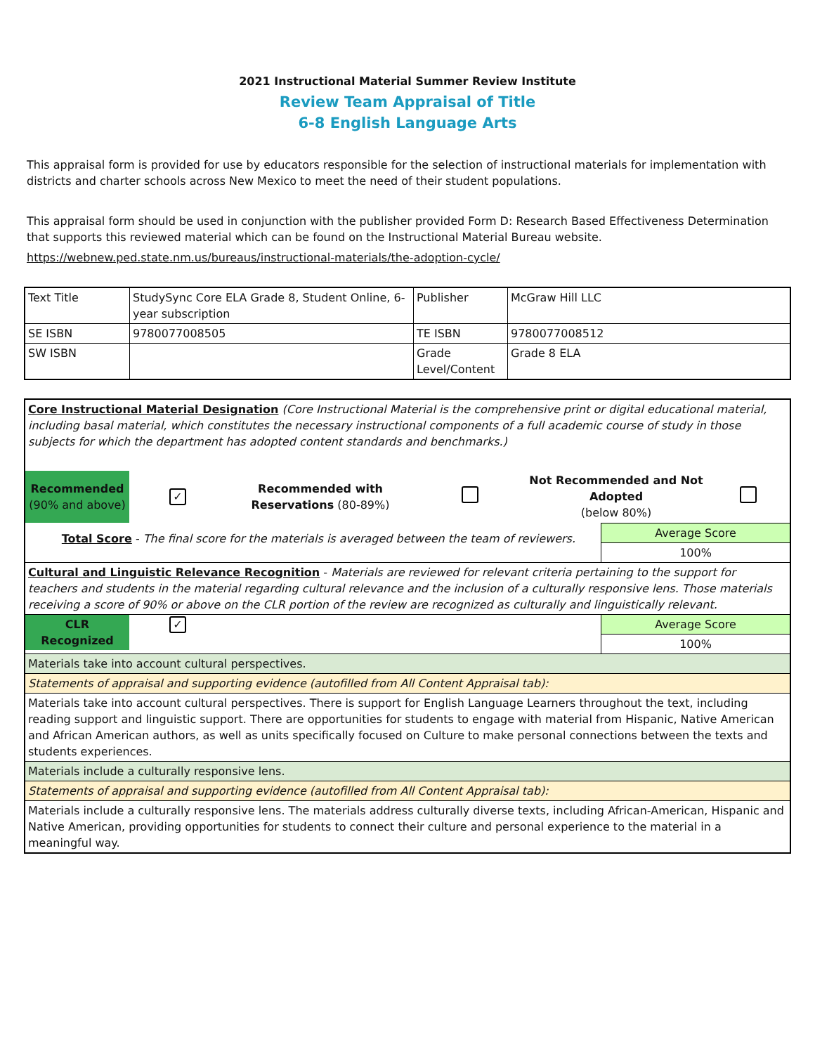2021 Instructional Material Summer Review Institute
Review Team Appraisal of Title
6-8 English Language Arts
This appraisal form is provided for use by educators responsible for the selection of instructional materials for implementation with districts and charter schools across New Mexico to meet the need of their student populations.
This appraisal form should be used in conjunction with the publisher provided Form D: Research Based Effectiveness Determination that supports this reviewed material which can be found on the Instructional Material Bureau website.
https://webnew.ped.state.nm.us/bureaus/instructional-materials/the-adoption-cycle/
| Text Title | StudySync Core ELA Grade 8, Student Online, 6-year subscription | Publisher | McGraw Hill LLC |
| SE ISBN | 9780077008505 | TE ISBN | 9780077008512 |
| SW ISBN | | Grade Level/Content | Grade 8 ELA |
| Core Instructional Material Designation (Core Instructional Material is the comprehensive print or digital educational material, including basal material, which constitutes the necessary instructional components of a full academic course of study in those subjects for which the department has adopted content standards and benchmarks.) | |
| / Recommended (90% and above) / ✓ / Recommended with Reservations (80-89%) / / Not Recommended and Not Adopted (below 80%) / / | |
| Total Score - The final score for the materials is averaged between the team of reviewers. | Average Score |
| | 100% |
| Cultural and Linguistic Relevance Recognition - Materials are reviewed for relevant criteria pertaining to the support for teachers and students in the material regarding cultural relevance and the inclusion of a culturally responsive lens. Those materials receiving a score of 90% or above on the CLR portion of the review are recognized as culturally and linguistically relevant. | |
| / CLR Recognized / ✓ / / | Average Score |
| | 100% |
| Materials take into account cultural perspectives. | |
| Statements of appraisal and supporting evidence (autofilled from All Content Appraisal tab): | |
| Materials take into account cultural perspectives. There is support for English Language Learners throughout the text, including reading support and linguistic support. There are opportunities for students to engage with material from Hispanic, Native American and African American authors, as well as units specifically focused on Culture to make personal connections between the texts and students experiences. | |
| Materials include a culturally responsive lens. | |
| Statements of appraisal and supporting evidence (autofilled from All Content Appraisal tab): | |
| Materials include a culturally responsive lens. The materials address culturally diverse texts, including African-American, Hispanic and Native American, providing opportunities for students to connect their culture and personal experience to the material in a meaningful way. | |